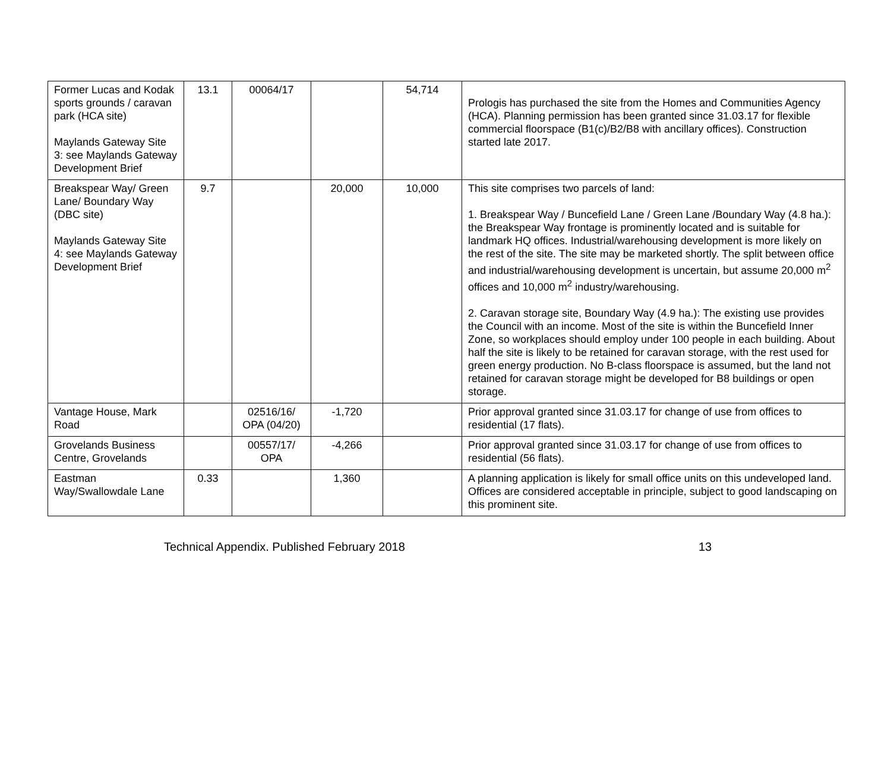| Former Lucas and Kodak sports grounds / caravan park (HCA site) Maylands Gateway Site 3: see Maylands Gateway Development Brief | 13.1 | 00064/17 | | 54,714 | Prologis has purchased the site from the Homes and Communities Agency (HCA). Planning permission has been granted since 31.03.17 for flexible commercial floorspace (B1(c)/B2/B8 with ancillary offices). Construction started late 2017. |
| Breakspear Way/ Green Lane/ Boundary Way (DBC site) Maylands Gateway Site 4: see Maylands Gateway Development Brief | 9.7 | | 20,000 | 10,000 | This site comprises two parcels of land: 1. Breakspear Way / Buncefield Lane / Green Lane /Boundary Way (4.8 ha.): the Breakspear Way frontage is prominently located and is suitable for landmark HQ offices. Industrial/warehousing development is more likely on the rest of the site. The site may be marketed shortly. The split between office and industrial/warehousing development is uncertain, but assume 20,000 m<sup>2</sup> offices and 10,000 m<sup>2</sup> industry/warehousing. 2. Caravan storage site, Boundary Way (4.9 ha.): The existing use provides the Council with an income. Most of the site is within the Buncefield Inner Zone, so workplaces should employ under 100 people in each building. About half the site is likely to be retained for caravan storage, with the rest used for green energy production. No B-class floorspace is assumed, but the land not retained for caravan storage might be developed for B8 buildings or open storage. |
| Vantage House, Mark Road | | 02516/16/ OPA (04/20) | -1,720 | | Prior approval granted since 31.03.17 for change of use from offices to residential (17 flats). |
| Grovelands Business Centre, Grovelands | | 00557/17/ OPA | -4,266 | | Prior approval granted since 31.03.17 for change of use from offices to residential (56 flats). |
| Eastman Way/Swallowdale Lane | 0.33 | | 1,360 | | A planning application is likely for small office units on this undeveloped land. Offices are considered acceptable in principle, subject to good landscaping on this prominent site. |
Technical Appendix. Published February 2018 13